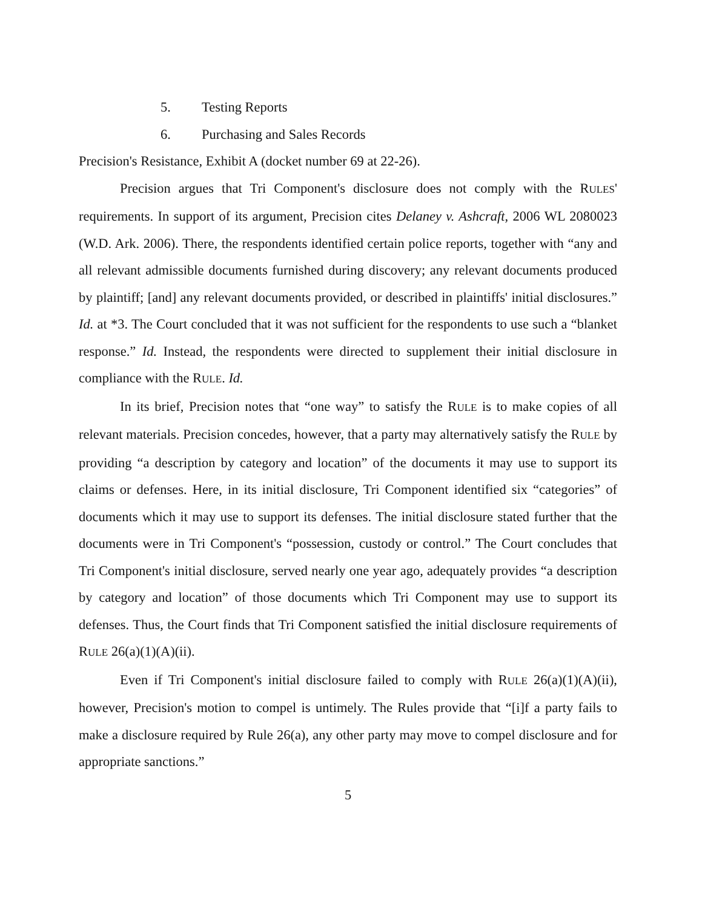5. Testing Reports
6. Purchasing and Sales Records
Precision's Resistance, Exhibit A (docket number 69 at 22-26).
Precision argues that Tri Component's disclosure does not comply with the RULES' requirements. In support of its argument, Precision cites Delaney v. Ashcraft, 2006 WL 2080023 (W.D. Ark. 2006). There, the respondents identified certain police reports, together with “any and all relevant admissible documents furnished during discovery; any relevant documents produced by plaintiff; [and] any relevant documents provided, or described in plaintiffs' initial disclosures.” Id. at *3. The Court concluded that it was not sufficient for the respondents to use such a “blanket response.” Id. Instead, the respondents were directed to supplement their initial disclosure in compliance with the RULE. Id.
In its brief, Precision notes that “one way” to satisfy the RULE is to make copies of all relevant materials. Precision concedes, however, that a party may alternatively satisfy the RULE by providing “a description by category and location” of the documents it may use to support its claims or defenses. Here, in its initial disclosure, Tri Component identified six “categories” of documents which it may use to support its defenses. The initial disclosure stated further that the documents were in Tri Component's “possession, custody or control.” The Court concludes that Tri Component's initial disclosure, served nearly one year ago, adequately provides “a description by category and location” of those documents which Tri Component may use to support its defenses. Thus, the Court finds that Tri Component satisfied the initial disclosure requirements of RULE 26(a)(1)(A)(ii).
Even if Tri Component's initial disclosure failed to comply with RULE 26(a)(1)(A)(ii), however, Precision's motion to compel is untimely. The Rules provide that “[i]f a party fails to make a disclosure required by Rule 26(a), any other party may move to compel disclosure and for appropriate sanctions.”
5